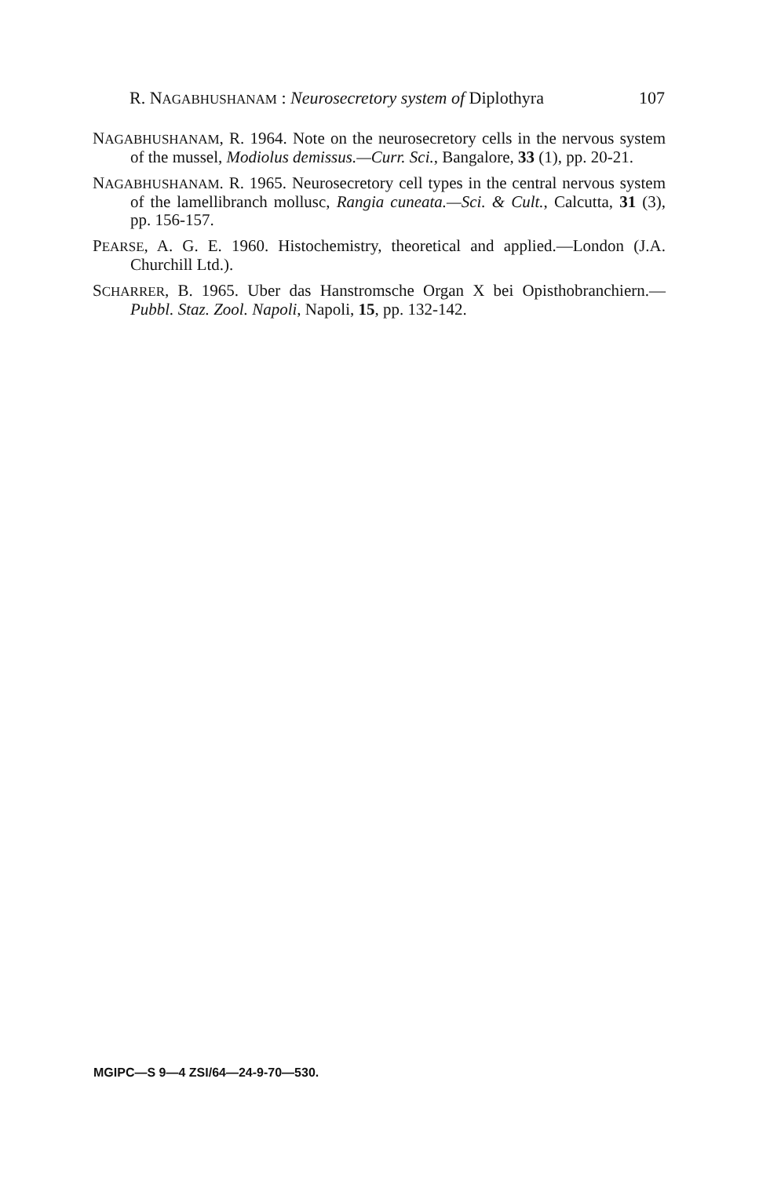R. NAGABHUSHANAM : Neurosecretory system of Diplothyra 107
NAGABHUSHANAM, R. 1964. Note on the neurosecretory cells in the nervous system of the mussel, Modiolus demissus.—Curr. Sci., Bangalore, 33 (1), pp. 20-21.
NAGABHUSHANAM. R. 1965. Neurosecretory cell types in the central nervous system of the lamellibranch mollusc, Rangia cuneata.—Sci. & Cult., Calcutta, 31 (3), pp. 156-157.
PEARSE, A. G. E. 1960. Histochemistry, theoretical and applied.—London (J.A. Churchill Ltd.).
SCHARRER, B. 1965. Uber das Hanstromsche Organ X bei Opisthobranchiern.—Pubbl. Staz. Zool. Napoli, Napoli, 15, pp. 132-142.
MGIPC—S 9—4 ZSI/64—24-9-70—530.